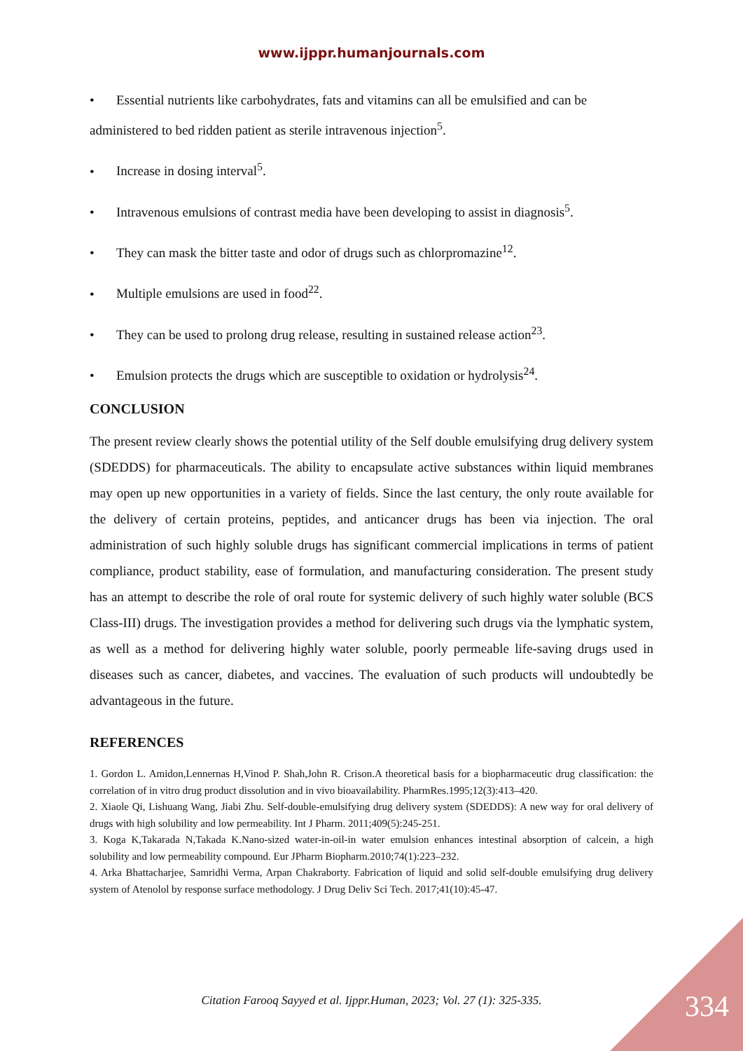www.ijppr.humanjournals.com
• Essential nutrients like carbohydrates, fats and vitamins can all be emulsified and can be administered to bed ridden patient as sterile intravenous injection<sup>5</sup>.
• Increase in dosing interval<sup>5</sup>.
• Intravenous emulsions of contrast media have been developing to assist in diagnosis<sup>5</sup>.
• They can mask the bitter taste and odor of drugs such as chlorpromazine<sup>12</sup>.
• Multiple emulsions are used in food<sup>22</sup>.
• They can be used to prolong drug release, resulting in sustained release action<sup>23</sup>.
• Emulsion protects the drugs which are susceptible to oxidation or hydrolysis<sup>24</sup>.
CONCLUSION
The present review clearly shows the potential utility of the Self double emulsifying drug delivery system (SDEDDS) for pharmaceuticals. The ability to encapsulate active substances within liquid membranes may open up new opportunities in a variety of fields. Since the last century, the only route available for the delivery of certain proteins, peptides, and anticancer drugs has been via injection. The oral administration of such highly soluble drugs has significant commercial implications in terms of patient compliance, product stability, ease of formulation, and manufacturing consideration. The present study has an attempt to describe the role of oral route for systemic delivery of such highly water soluble (BCS Class-III) drugs. The investigation provides a method for delivering such drugs via the lymphatic system, as well as a method for delivering highly water soluble, poorly permeable life-saving drugs used in diseases such as cancer, diabetes, and vaccines. The evaluation of such products will undoubtedly be advantageous in the future.
REFERENCES
1. Gordon L. Amidon,Lennernas H,Vinod P. Shah,John R. Crison.A theoretical basis for a biopharmaceutic drug classification: the correlation of in vitro drug product dissolution and in vivo bioavailability. PharmRes.1995;12(3):413–420.
2. Xiaole Qi, Lishuang Wang, Jiabi Zhu. Self-double-emulsifying drug delivery system (SDEDDS): A new way for oral delivery of drugs with high solubility and low permeability. Int J Pharm. 2011;409(5):245-251.
3. Koga K,Takarada N,Takada K.Nano-sized water-in-oil-in water emulsion enhances intestinal absorption of calcein, a high solubility and low permeability compound. Eur JPharm Biopharm.2010;74(1):223–232.
4. Arka Bhattacharjee, Samridhi Verma, Arpan Chakraborty. Fabrication of liquid and solid self-double emulsifying drug delivery system of Atenolol by response surface methodology. J Drug Deliv Sci Tech. 2017;41(10):45-47.
Citation Farooq Sayyed et al. Ijppr.Human, 2023; Vol. 27 (1): 325-335. 334